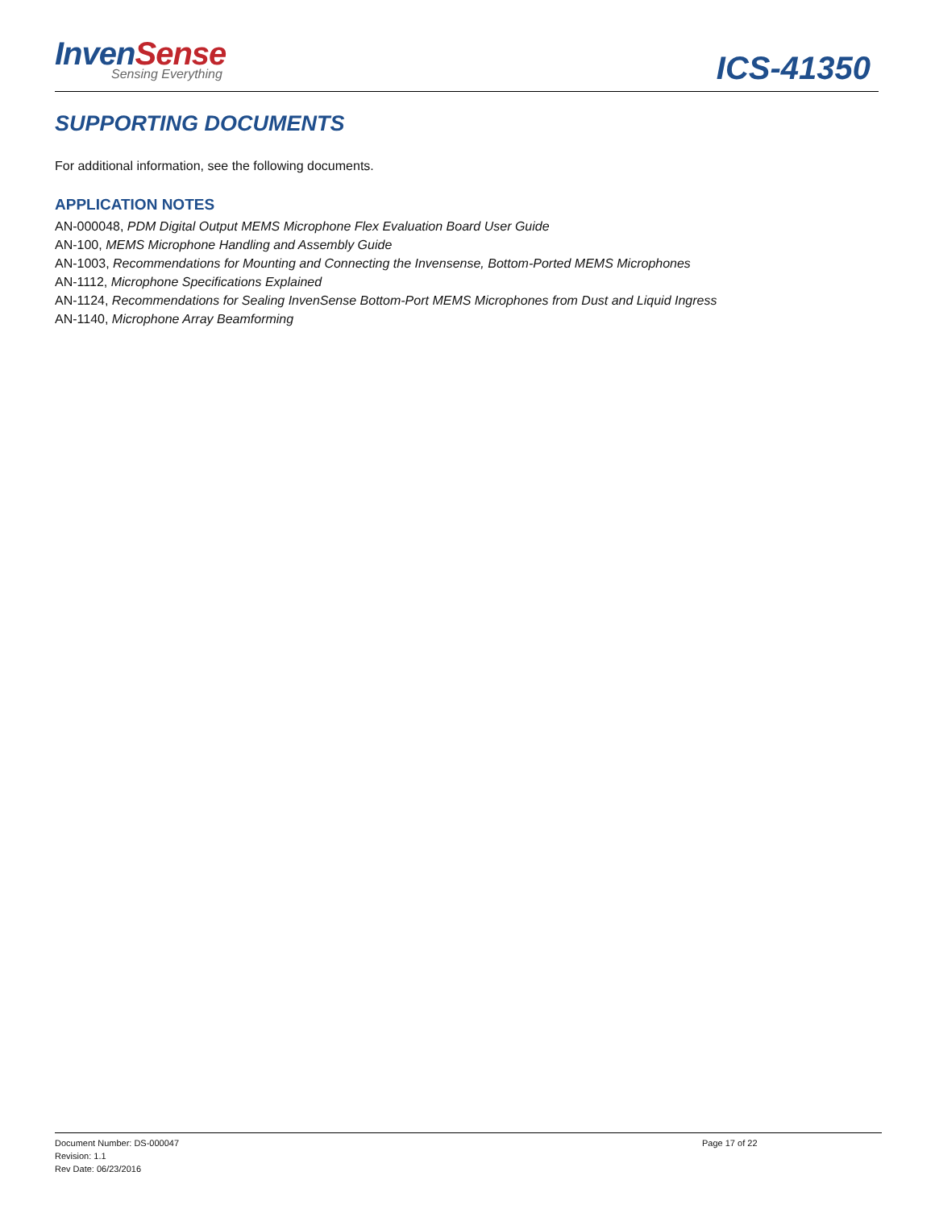Inven Sense
Sensing Everything
ICS-41350
SUPPORTING DOCUMENTS
For additional information, see the following documents.
APPLICATION NOTES
AN-000048, PDM Digital Output MEMS Microphone Flex Evaluation Board User Guide
AN-100, MEMS Microphone Handling and Assembly Guide
AN-1003, Recommendations for Mounting and Connecting the Invensense, Bottom-Ported MEMS Microphones
AN-1112, Microphone Specifications Explained
AN-1124, Recommendations for Sealing InvenSense Bottom-Port MEMS Microphones from Dust and Liquid Ingress
AN-1140, Microphone Array Beamforming
Document Number: DS-000047
Revision: 1.1
Rev Date: 06/23/2016
Page 17 of 22